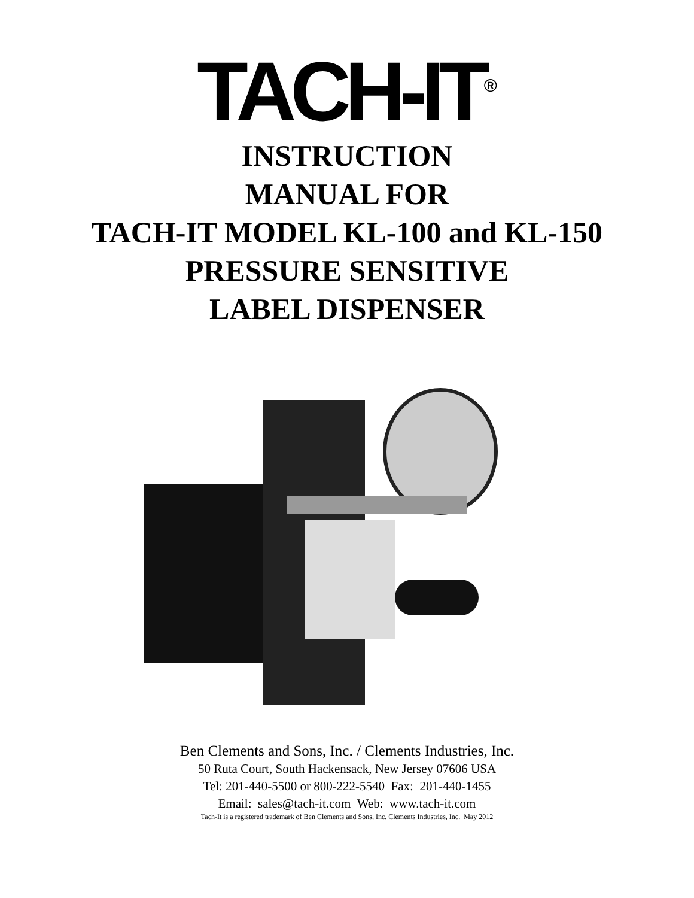TACH-IT<sup>®</sup>
INSTRUCTION
MANUAL FOR
TACH-IT MODEL KL-100 and KL-150
PRESSURE SENSITIVE
LABEL DISPENSER
Ben Clements and Sons, Inc. / Clements Industries, Inc.
50 Ruta Court, South Hackensack, New Jersey 07606 USA
Tel: 201-440-5500 or 800-222-5540 Fax: 201-440-1455
Email: sales@tach-it.com Web: www.tach-it.com
Tach-It is a registered trademark of Ben Clements and Sons, Inc. Clements Industries, Inc. May 2012